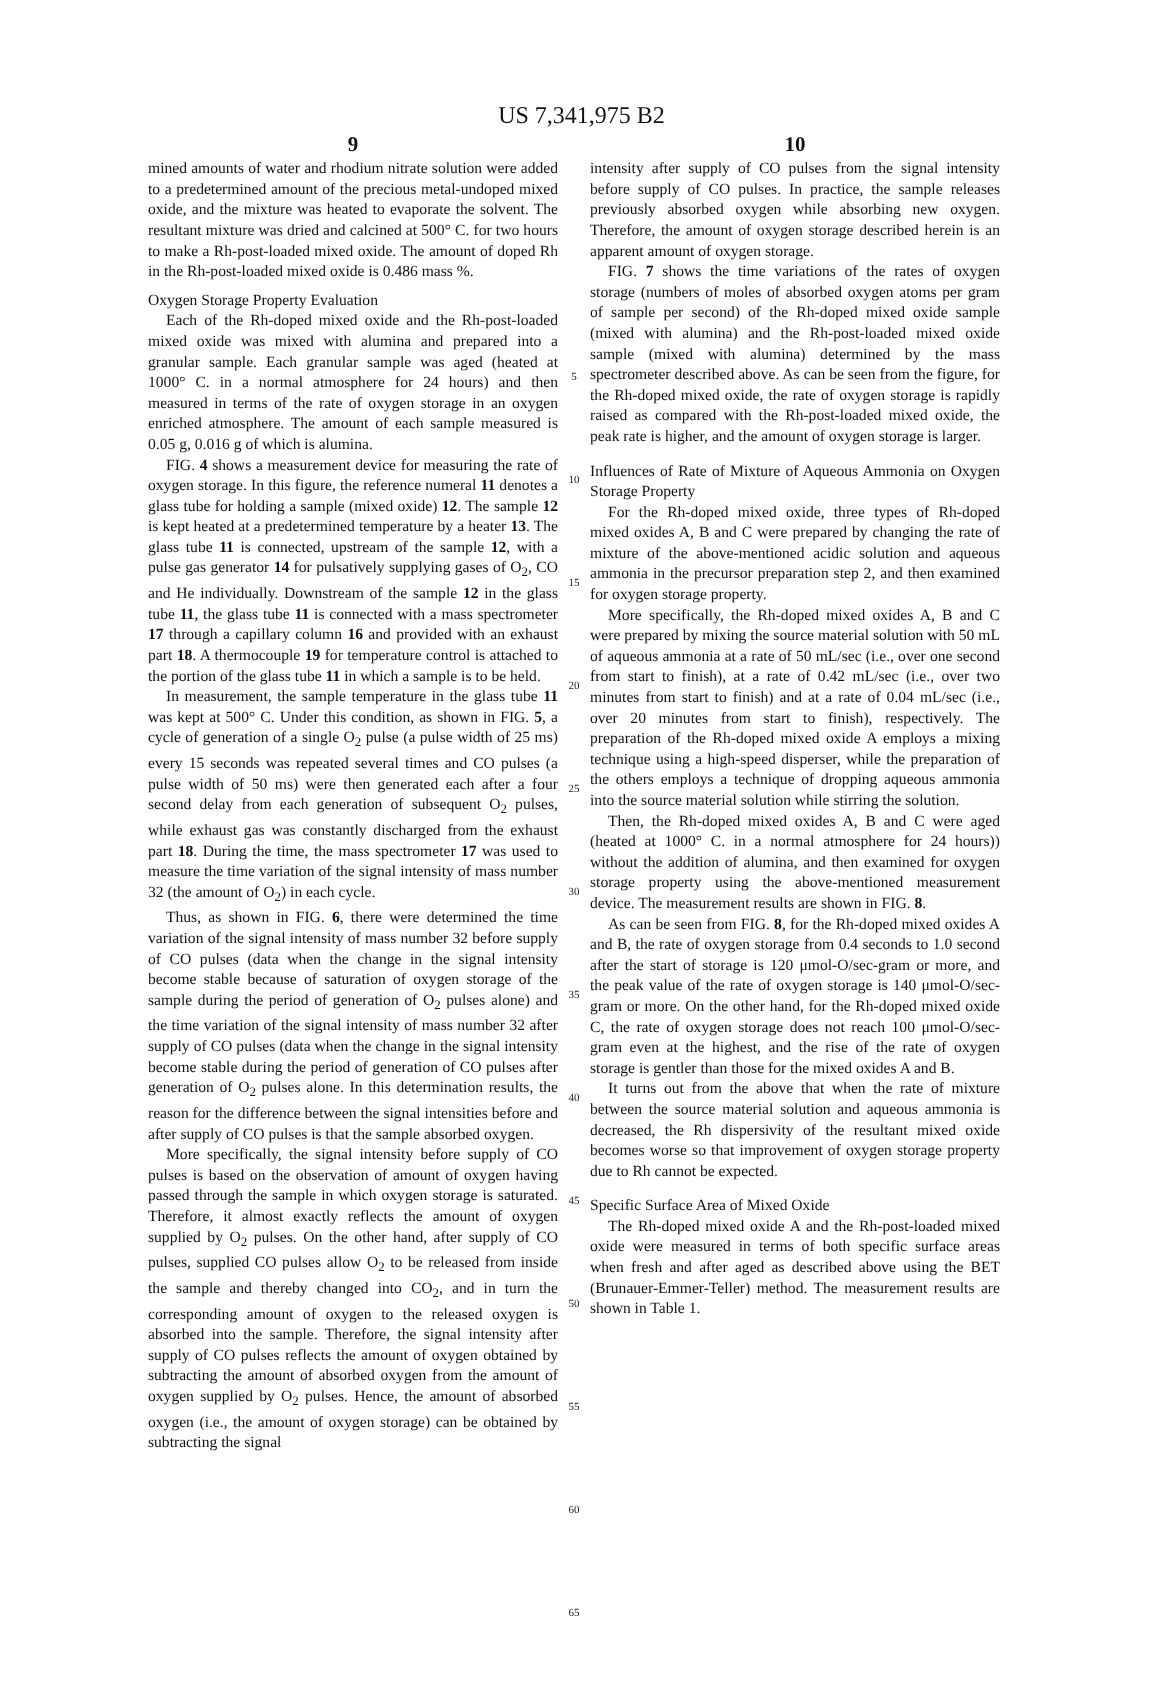US 7,341,975 B2
9
mined amounts of water and rhodium nitrate solution were added to a predetermined amount of the precious metal-undoped mixed oxide, and the mixture was heated to evaporate the solvent. The resultant mixture was dried and calcined at 500° C. for two hours to make a Rh-post-loaded mixed oxide. The amount of doped Rh in the Rh-post-loaded mixed oxide is 0.486 mass %.
Oxygen Storage Property Evaluation
Each of the Rh-doped mixed oxide and the Rh-post-loaded mixed oxide was mixed with alumina and prepared into a granular sample. Each granular sample was aged (heated at 1000° C. in a normal atmosphere for 24 hours) and then measured in terms of the rate of oxygen storage in an oxygen enriched atmosphere. The amount of each sample measured is 0.05 g, 0.016 g of which is alumina.
FIG. 4 shows a measurement device for measuring the rate of oxygen storage. In this figure, the reference numeral 11 denotes a glass tube for holding a sample (mixed oxide) 12. The sample 12 is kept heated at a predetermined temperature by a heater 13. The glass tube 11 is connected, upstream of the sample 12, with a pulse gas generator 14 for pulsatively supplying gases of O<sub>2</sub>, CO and He individually. Downstream of the sample 12 in the glass tube 11, the glass tube 11 is connected with a mass spectrometer 17 through a capillary column 16 and provided with an exhaust part 18. A thermocouple 19 for temperature control is attached to the portion of the glass tube 11 in which a sample is to be held.
In measurement, the sample temperature in the glass tube 11 was kept at 500° C. Under this condition, as shown in FIG. 5, a cycle of generation of a single O<sub>2</sub> pulse (a pulse width of 25 ms) every 15 seconds was repeated several times and CO pulses (a pulse width of 50 ms) were then generated each after a four second delay from each generation of subsequent O<sub>2</sub> pulses, while exhaust gas was constantly discharged from the exhaust part 18. During the time, the mass spectrometer 17 was used to measure the time variation of the signal intensity of mass number 32 (the amount of O<sub>2</sub>) in each cycle.
Thus, as shown in FIG. 6, there were determined the time variation of the signal intensity of mass number 32 before supply of CO pulses (data when the change in the signal intensity become stable because of saturation of oxygen storage of the sample during the period of generation of O<sub>2</sub> pulses alone) and the time variation of the signal intensity of mass number 32 after supply of CO pulses (data when the change in the signal intensity become stable during the period of generation of CO pulses after generation of O<sub>2</sub> pulses alone. In this determination results, the reason for the difference between the signal intensities before and after supply of CO pulses is that the sample absorbed oxygen.
More specifically, the signal intensity before supply of CO pulses is based on the observation of amount of oxygen having passed through the sample in which oxygen storage is saturated. Therefore, it almost exactly reflects the amount of oxygen supplied by O<sub>2</sub> pulses. On the other hand, after supply of CO pulses, supplied CO pulses allow O<sub>2</sub> to be released from inside the sample and thereby changed into CO<sub>2</sub>, and in turn the corresponding amount of oxygen to the released oxygen is absorbed into the sample. Therefore, the signal intensity after supply of CO pulses reflects the amount of oxygen obtained by subtracting the amount of absorbed oxygen from the amount of oxygen supplied by O<sub>2</sub> pulses. Hence, the amount of absorbed oxygen (i.e., the amount of oxygen storage) can be obtained by subtracting the signal
5
10
15
20
25
30
35
40
45
50
55
60
65
10
intensity after supply of CO pulses from the signal intensity before supply of CO pulses. In practice, the sample releases previously absorbed oxygen while absorbing new oxygen. Therefore, the amount of oxygen storage described herein is an apparent amount of oxygen storage.
FIG. 7 shows the time variations of the rates of oxygen storage (numbers of moles of absorbed oxygen atoms per gram of sample per second) of the Rh-doped mixed oxide sample (mixed with alumina) and the Rh-post-loaded mixed oxide sample (mixed with alumina) determined by the mass spectrometer described above. As can be seen from the figure, for the Rh-doped mixed oxide, the rate of oxygen storage is rapidly raised as compared with the Rh-post-loaded mixed oxide, the peak rate is higher, and the amount of oxygen storage is larger.
Influences of Rate of Mixture of Aqueous Ammonia on Oxygen Storage Property
For the Rh-doped mixed oxide, three types of Rh-doped mixed oxides A, B and C were prepared by changing the rate of mixture of the above-mentioned acidic solution and aqueous ammonia in the precursor preparation step 2, and then examined for oxygen storage property.
More specifically, the Rh-doped mixed oxides A, B and C were prepared by mixing the source material solution with 50 mL of aqueous ammonia at a rate of 50 mL/sec (i.e., over one second from start to finish), at a rate of 0.42 mL/sec (i.e., over two minutes from start to finish) and at a rate of 0.04 mL/sec (i.e., over 20 minutes from start to finish), respectively. The preparation of the Rh-doped mixed oxide A employs a mixing technique using a high-speed disperser, while the preparation of the others employs a technique of dropping aqueous ammonia into the source material solution while stirring the solution.
Then, the Rh-doped mixed oxides A, B and C were aged (heated at 1000° C. in a normal atmosphere for 24 hours)) without the addition of alumina, and then examined for oxygen storage property using the above-mentioned measurement device. The measurement results are shown in FIG. 8.
As can be seen from FIG. 8, for the Rh-doped mixed oxides A and B, the rate of oxygen storage from 0.4 seconds to 1.0 second after the start of storage is 120 μmol-O/sec-gram or more, and the peak value of the rate of oxygen storage is 140 μmol-O/sec-gram or more. On the other hand, for the Rh-doped mixed oxide C, the rate of oxygen storage does not reach 100 μmol-O/sec-gram even at the highest, and the rise of the rate of oxygen storage is gentler than those for the mixed oxides A and B.
It turns out from the above that when the rate of mixture between the source material solution and aqueous ammonia is decreased, the Rh dispersivity of the resultant mixed oxide becomes worse so that improvement of oxygen storage property due to Rh cannot be expected.
Specific Surface Area of Mixed Oxide
The Rh-doped mixed oxide A and the Rh-post-loaded mixed oxide were measured in terms of both specific surface areas when fresh and after aged as described above using the BET (Brunauer-Emmer-Teller) method. The measurement results are shown in Table 1.